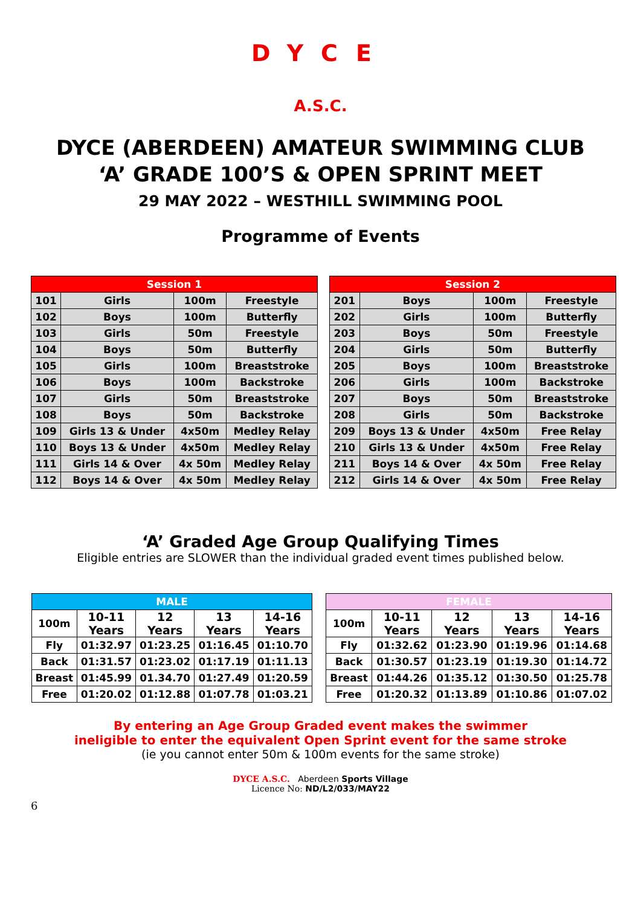DYCE
A.S.C.
DYCE (ABERDEEN) AMATEUR SWIMMING CLUB
‘A’ GRADE 100’S & OPEN SPRINT MEET
29 MAY 2022 – WESTHILL SWIMMING POOL
Programme of Events
| Session 1 | | | |
| --- | --- | --- | --- |
| 101 | Girls | 100m | Freestyle |
| 102 | Boys | 100m | Butterfly |
| 103 | Girls | 50m | Freestyle |
| 104 | Boys | 50m | Butterfly |
| 105 | Girls | 100m | Breaststroke |
| 106 | Boys | 100m | Backstroke |
| 107 | Girls | 50m | Breaststroke |
| 108 | Boys | 50m | Backstroke |
| 109 | Girls 13 & Under | 4x50m | Medley Relay |
| 110 | Boys 13 & Under | 4x50m | Medley Relay |
| 111 | Girls 14 & Over | 4x 50m | Medley Relay |
| 112 | Boys 14 & Over | 4x 50m | Medley Relay |
| Session 2 | | | |
| --- | --- | --- | --- |
| 201 | Boys | 100m | Freestyle |
| 202 | Girls | 100m | Butterfly |
| 203 | Boys | 50m | Freestyle |
| 204 | Girls | 50m | Butterfly |
| 205 | Boys | 100m | Breaststroke |
| 206 | Girls | 100m | Backstroke |
| 207 | Boys | 50m | Breaststroke |
| 208 | Girls | 50m | Backstroke |
| 209 | Boys 13 & Under | 4x50m | Free Relay |
| 210 | Girls 13 & Under | 4x50m | Free Relay |
| 211 | Boys 14 & Over | 4x 50m | Free Relay |
| 212 | Girls 14 & Over | 4x 50m | Free Relay |
‘A’ Graded Age Group Qualifying Times
Eligible entries are SLOWER than the individual graded event times published below.
| MALE | | | | |
| 100m | 10-11 Years | 12 Years | 13 Years | 14-16 Years |
| Fly | 01:32.97 | 01:23.25 | 01:16.45 | 01:10.70 |
| Back | 01:31.57 | 01:23.02 | 01:17.19 | 01:11.13 |
| Breast | 01:45.99 | 01.34.70 | 01:27.49 | 01:20.59 |
| Free | 01:20.02 | 01:12.88 | 01:07.78 | 01:03.21 |
| FEMALE | | | | |
| 100m | 10-11 Years | 12 Years | 13 Years | 14-16 Years |
| Fly | 01:32.62 | 01:23.90 | 01:19.96 | 01:14.68 |
| Back | 01:30.57 | 01:23.19 | 01:19.30 | 01:14.72 |
| Breast | 01:44.26 | 01:35.12 | 01:30.50 | 01:25.78 |
| Free | 01:20.32 | 01:13.89 | 01:10.86 | 01:07.02 |
By entering an Age Group Graded event makes the swimmer
ineligible to enter the equivalent Open Sprint event for the same stroke
(ie you cannot enter 50m & 100m events for the same stroke)
DYCE A.S.C. Aberdeen Sports Village
Licence No: ND/L2/033/MAY22
6